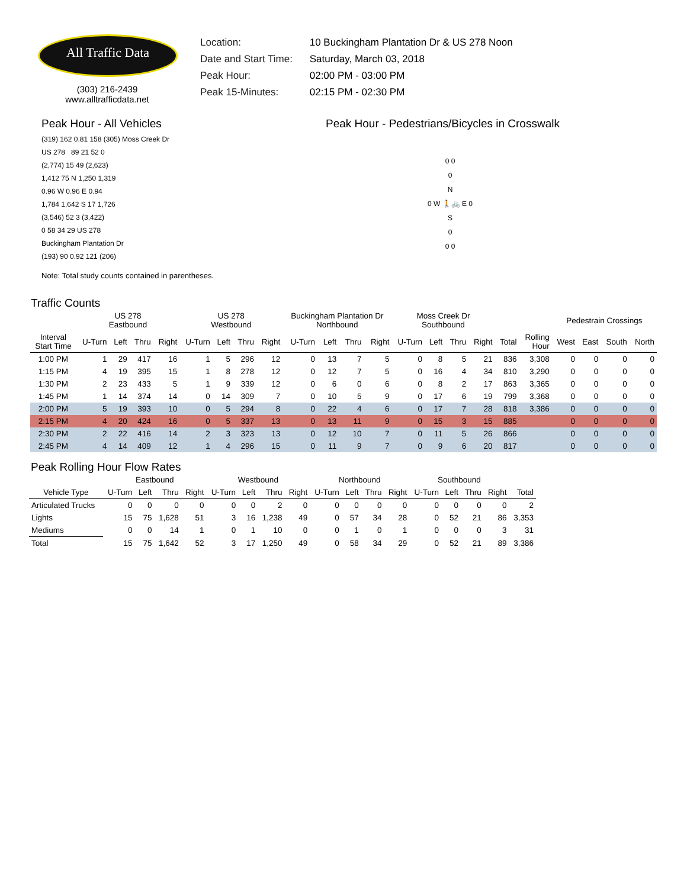All Traffic Data
(303) 216-2439
www.alltrafficdata.net
Location: 10 Buckingham Plantation Dr & US 278 Noon
Date and Start Time: Saturday, March 03, 2018
Peak Hour: 02:00 PM - 03:00 PM
Peak 15-Minutes: 02:15 PM - 02:30 PM
Peak Hour - All Vehicles
(319) 162 0.81 158 (305) Moss Creek Dr
US 278 89 21 52 0
(2,774) 15 49 (2,623)
1,412 75 N 1,250 1,319
0.96 W 0.96 E 0.94
1,784 1,642 S 17 1,726
(3,546) 52 3 (3,422)
0 58 34 29 US 278
Buckingham Plantation Dr
(193) 90 0.92 121 (206)
Note: Total study counts contained in parentheses.
Peak Hour - Pedestrians/Bicycles in Crosswalk
0 0
0
N
0 W 🚶🚲 E 0
S
0
0 0
Traffic Counts
| | US 278 Eastbound | | | | US 278 Westbound | | | | Buckingham Plantation Dr Northbound | | | | Moss Creek Dr Southbound | | | | | | Pedestrain Crossings | | | |
| --- | --- | --- | --- | --- | --- | --- | --- | --- | --- | --- | --- | --- | --- | --- | --- | --- | --- | --- | --- | --- | --- | --- |
| Interval Start Time | U-Turn | Left | Thru | Right | U-Turn | Left | Thru | Right | U-Turn | Left | Thru | Right | U-Turn | Left | Thru | Right | Total | Rolling Hour | West | East | South | North |
| 1:00 PM | 1 | 29 | 417 | 16 | 1 | 5 | 296 | 12 | 0 | 13 | 7 | 5 | 0 | 8 | 5 | 21 | 836 | 3,308 | 0 | 0 | 0 | 0 |
| 1:15 PM | 4 | 19 | 395 | 15 | 1 | 8 | 278 | 12 | 0 | 12 | 7 | 5 | 0 | 16 | 4 | 34 | 810 | 3,290 | 0 | 0 | 0 | 0 |
| 1:30 PM | 2 | 23 | 433 | 5 | 1 | 9 | 339 | 12 | 0 | 6 | 0 | 6 | 0 | 8 | 2 | 17 | 863 | 3,365 | 0 | 0 | 0 | 0 |
| 1:45 PM | 1 | 14 | 374 | 14 | 0 | 14 | 309 | 7 | 0 | 10 | 5 | 9 | 0 | 17 | 6 | 19 | 799 | 3,368 | 0 | 0 | 0 | 0 |
| 2:00 PM | 5 | 19 | 393 | 10 | 0 | 5 | 294 | 8 | 0 | 22 | 4 | 6 | 0 | 17 | 7 | 28 | 818 | 3,386 | 0 | 0 | 0 | 0 |
| 2:15 PM | 4 | 20 | 424 | 16 | 0 | 5 | 337 | 13 | 0 | 13 | 11 | 9 | 0 | 15 | 3 | 15 | 885 | | 0 | 0 | 0 | 0 |
| 2:30 PM | 2 | 22 | 416 | 14 | 2 | 3 | 323 | 13 | 0 | 12 | 10 | 7 | 0 | 11 | 5 | 26 | 866 | | 0 | 0 | 0 | 0 |
| 2:45 PM | 4 | 14 | 409 | 12 | 1 | 4 | 296 | 15 | 0 | 11 | 9 | 7 | 0 | 9 | 6 | 20 | 817 | | 0 | 0 | 0 | 0 |
Peak Rolling Hour Flow Rates
| | Eastbound | | | | Westbound | | | | Northbound | | | | Southbound | | | | |
| --- | --- | --- | --- | --- | --- | --- | --- | --- | --- | --- | --- | --- | --- | --- | --- | --- | --- |
| Vehicle Type | U-Turn | Left | Thru | Right | U-Turn | Left | Thru | Right | U-Turn | Left | Thru | Right | U-Turn | Left | Thru | Right | Total |
| Articulated Trucks | 0 | 0 | 0 | 0 | 0 | 0 | 2 | 0 | 0 | 0 | 0 | 0 | 0 | 0 | 0 | 0 | 2 |
| Lights | 15 | 75 | 1,628 | 51 | 3 | 16 | 1,238 | 49 | 0 | 57 | 34 | 28 | 0 | 52 | 21 | 86 | 3,353 |
| Mediums | 0 | 0 | 14 | 1 | 0 | 1 | 10 | 0 | 0 | 1 | 0 | 1 | 0 | 0 | 0 | 3 | 31 |
| Total | 15 | 75 | 1,642 | 52 | 3 | 17 | 1,250 | 49 | 0 | 58 | 34 | 29 | 0 | 52 | 21 | 89 | 3,386 |